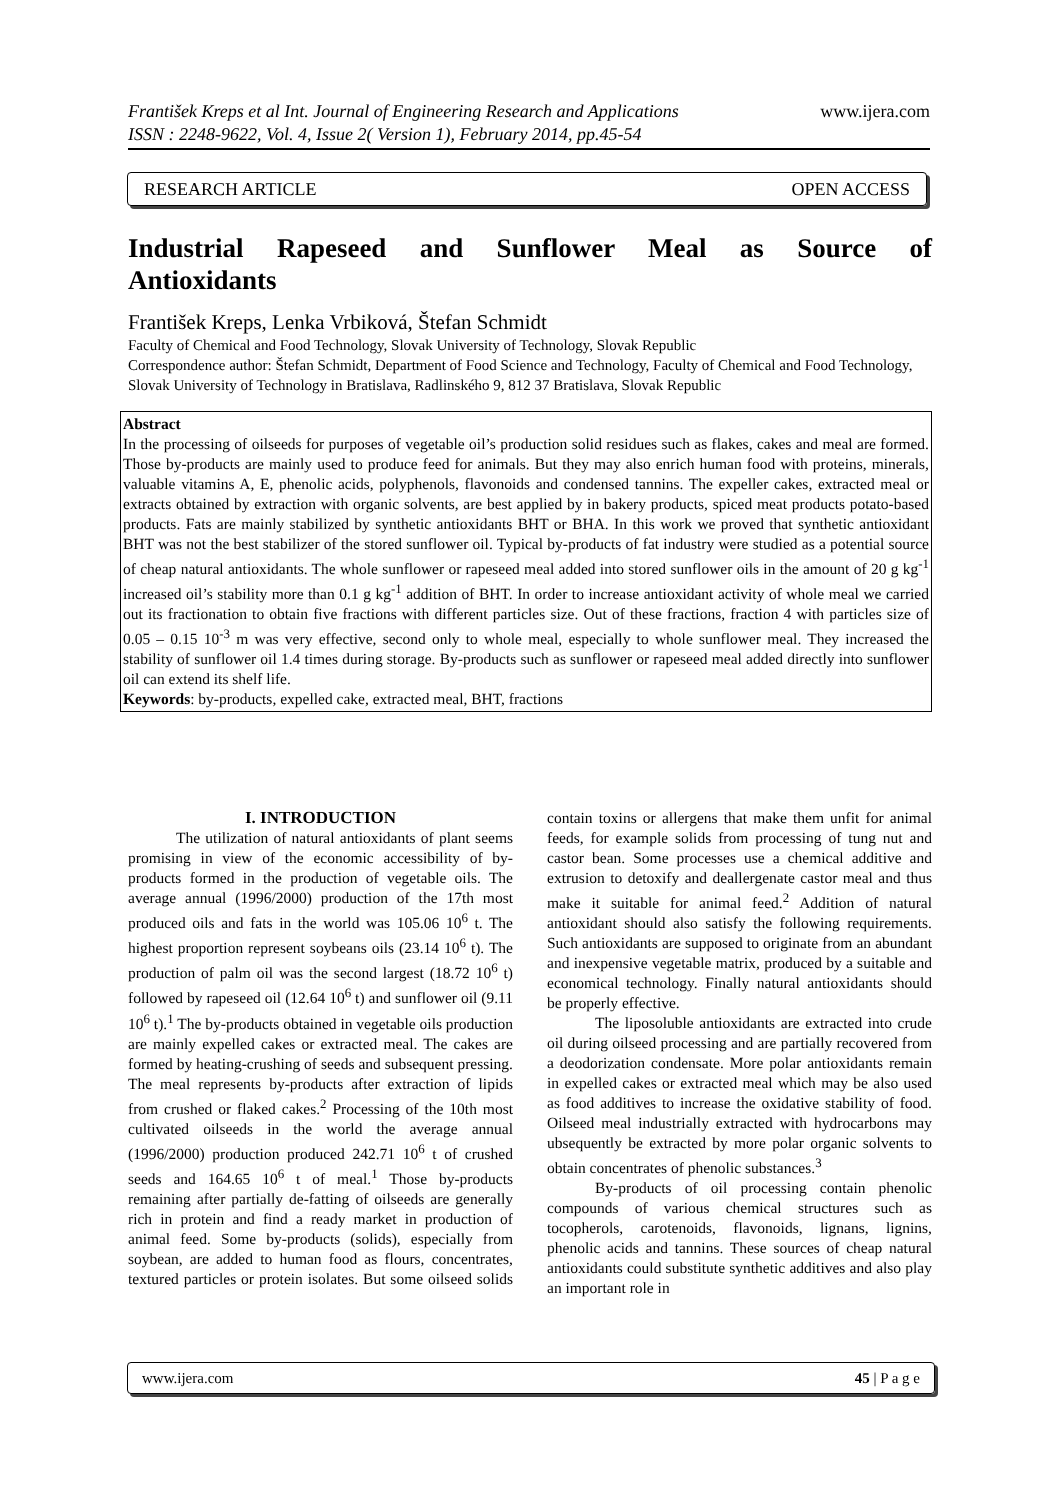www.ijera.com František Kreps et al Int. Journal of Engineering Research and Applications
ISSN : 2248-9622, Vol. 4, Issue 2( Version 1), February 2014, pp.45-54
RESEARCH ARTICLE OPEN ACCESS
Industrial Rapeseed and Sunflower Meal as Source of
Antioxidants
František Kreps, Lenka Vrbiková, Štefan Schmidt
Faculty of Chemical and Food Technology, Slovak University of Technology, Slovak Republic
Correspondence author: Štefan Schmidt, Department of Food Science and Technology, Faculty of Chemical and Food Technology, Slovak University of Technology in Bratislava, Radlinského 9, 812 37 Bratislava, Slovak Republic
Abstract
In the processing of oilseeds for purposes of vegetable oil’s production solid residues such as flakes, cakes and meal are formed. Those by-products are mainly used to produce feed for animals. But they may also enrich human food with proteins, minerals, valuable vitamins A, E, phenolic acids, polyphenols, flavonoids and condensed tannins. The expeller cakes, extracted meal or extracts obtained by extraction with organic solvents, are best applied by in bakery products, spiced meat products potato-based products. Fats are mainly stabilized by synthetic antioxidants BHT or BHA. In this work we proved that synthetic antioxidant BHT was not the best stabilizer of the stored sunflower oil. Typical by-products of fat industry were studied as a potential source of cheap natural antioxidants. The whole sunflower or rapeseed meal added into stored sunflower oils in the amount of 20 g kg<sup>-1</sup> increased oil’s stability more than 0.1 g kg<sup>-1</sup> addition of BHT. In order to increase antioxidant activity of whole meal we carried out its fractionation to obtain five fractions with different particles size. Out of these fractions, fraction 4 with particles size of 0.05 – 0.15 10<sup>-3</sup> m was very effective, second only to whole meal, especially to whole sunflower meal. They increased the stability of sunflower oil 1.4 times during storage. By-products such as sunflower or rapeseed meal added directly into sunflower oil can extend its shelf life.
Keywords: by-products, expelled cake, extracted meal, BHT, fractions
I. INTRODUCTION
The utilization of natural antioxidants of plant seems promising in view of the economic accessibility of by-products formed in the production of vegetable oils. The average annual (1996/2000) production of the 17th most produced oils and fats in the world was 105.06 10<sup>6</sup> t. The highest proportion represent soybeans oils (23.14 10<sup>6</sup> t). The production of palm oil was the second largest (18.72 10<sup>6</sup> t) followed by rapeseed oil (12.64 10<sup>6</sup> t) and sunflower oil (9.11 10<sup>6</sup> t).<sup>1</sup> The by-products obtained in vegetable oils production are mainly expelled cakes or extracted meal. The cakes are formed by heating-crushing of seeds and subsequent pressing. The meal represents by-products after extraction of lipids from crushed or flaked cakes.<sup>2</sup> Processing of the 10th most cultivated oilseeds in the world the average annual (1996/2000) production produced 242.71 10<sup>6</sup> t of crushed seeds and 164.65 10<sup>6</sup> t of meal.<sup>1</sup> Those by-products remaining after partially de-fatting of oilseeds are generally rich in protein and find a ready market in production of animal feed. Some by-products (solids), especially from soybean, are added to human food as flours, concentrates, textured particles or protein isolates. But some oilseed solids contain toxins or allergens that make them unfit for animal feeds, for example solids from processing of tung nut and castor bean. Some processes use a chemical additive and extrusion to detoxify and deallergenate castor meal and thus make it suitable for animal feed.<sup>2</sup> Addition of natural antioxidant should also satisfy the following requirements. Such antioxidants are supposed to originate from an abundant and inexpensive vegetable matrix, produced by a suitable and economical technology. Finally natural antioxidants should be properly effective.
The liposoluble antioxidants are extracted into crude oil during oilseed processing and are partially recovered from a deodorization condensate. More polar antioxidants remain in expelled cakes or extracted meal which may be also used as food additives to increase the oxidative stability of food. Oilseed meal industrially extracted with hydrocarbons may ubsequently be extracted by more polar organic solvents to obtain concentrates of phenolic substances.<sup>3</sup>
By-products of oil processing contain phenolic compounds of various chemical structures such as tocopherols, carotenoids, flavonoids, lignans, lignins, phenolic acids and tannins. These sources of cheap natural antioxidants could substitute synthetic additives and also play an important role in
www.ijera.com 45 | P a g e